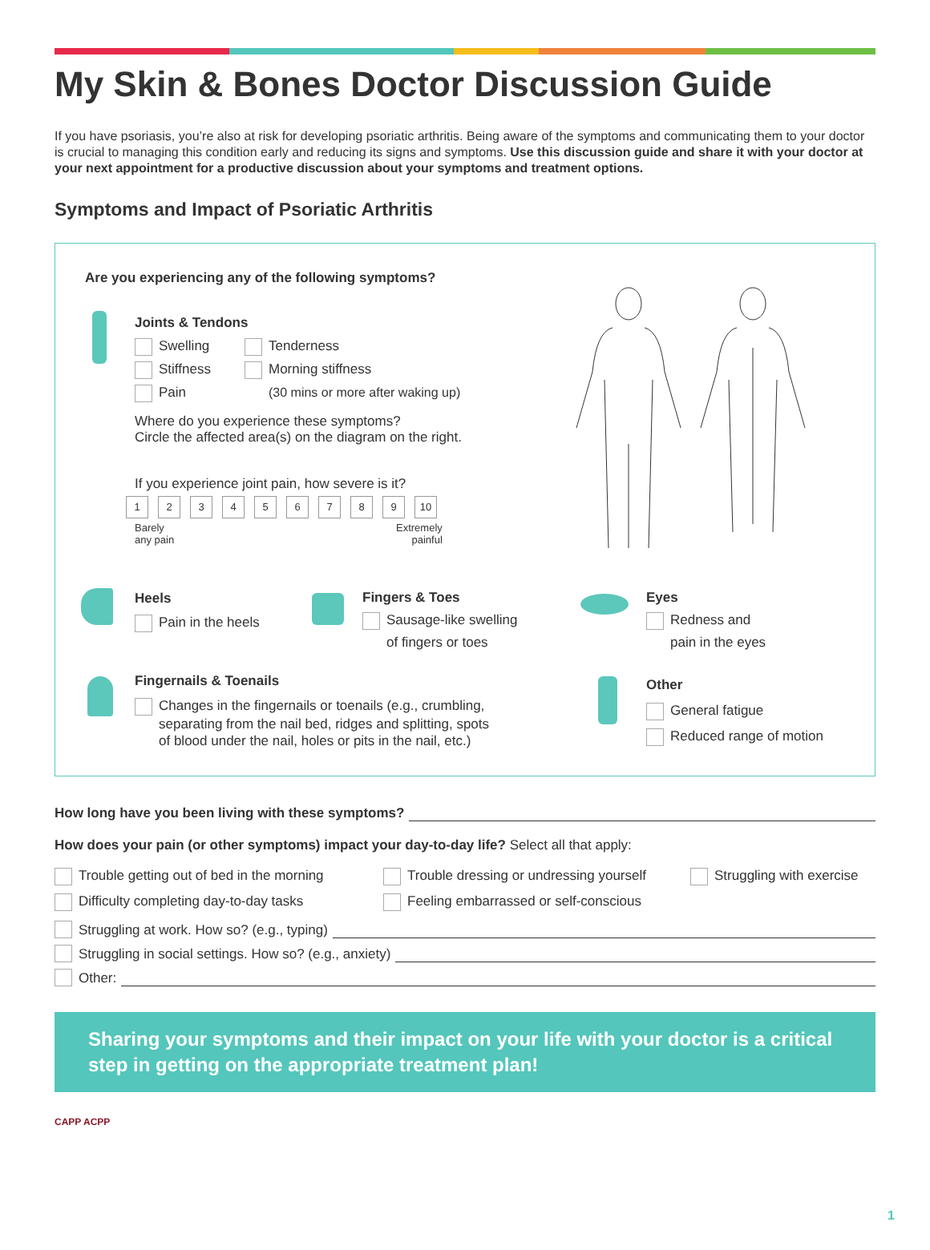My Skin & Bones Doctor Discussion Guide
If you have psoriasis, you’re also at risk for developing psoriatic arthritis. Being aware of the symptoms and communicating them to your doctor is crucial to managing this condition early and reducing its signs and symptoms. Use this discussion guide and share it with your doctor at your next appointment for a productive discussion about your symptoms and treatment options.
Symptoms and Impact of Psoriatic Arthritis
Are you experiencing any of the following symptoms?
Joints & Tendons
Swelling
Stiffness
Pain
Tenderness
Morning stiffness
(30 mins or more after waking up)
Where do you experience these symptoms?
Circle the affected area(s) on the diagram on the right.
If you experience joint pain, how severe is it?
123456789 10
Barely
any pain
Extremely
painful
Heels
Pain in the heels
Fingers & Toes
Sausage-like swelling
of fingers or toes
Eyes
Redness and
pain in the eyes
Fingernails & Toenails
Changes in the fingernails or toenails (e.g., crumbling,
separating from the nail bed, ridges and splitting, spots
of blood under the nail, holes or pits in the nail, etc.)
Other
General fatigue
Reduced range of motion
How long have you been living with these symptoms?
How does your pain (or other symptoms) impact your day-to-day life? Select all that apply:
Trouble getting out of bed in the morning
Trouble dressing or undressing yourself
Struggling with exercise
Difficulty completing day-to-day tasks
Feeling embarrassed or self-conscious
Struggling at work. How so? (e.g., typing)
Struggling in social settings. How so? (e.g., anxiety)
Other:
Sharing your symptoms and their impact on your life with your doctor is a critical step in getting on the appropriate treatment plan!
CAPP ACPP
1